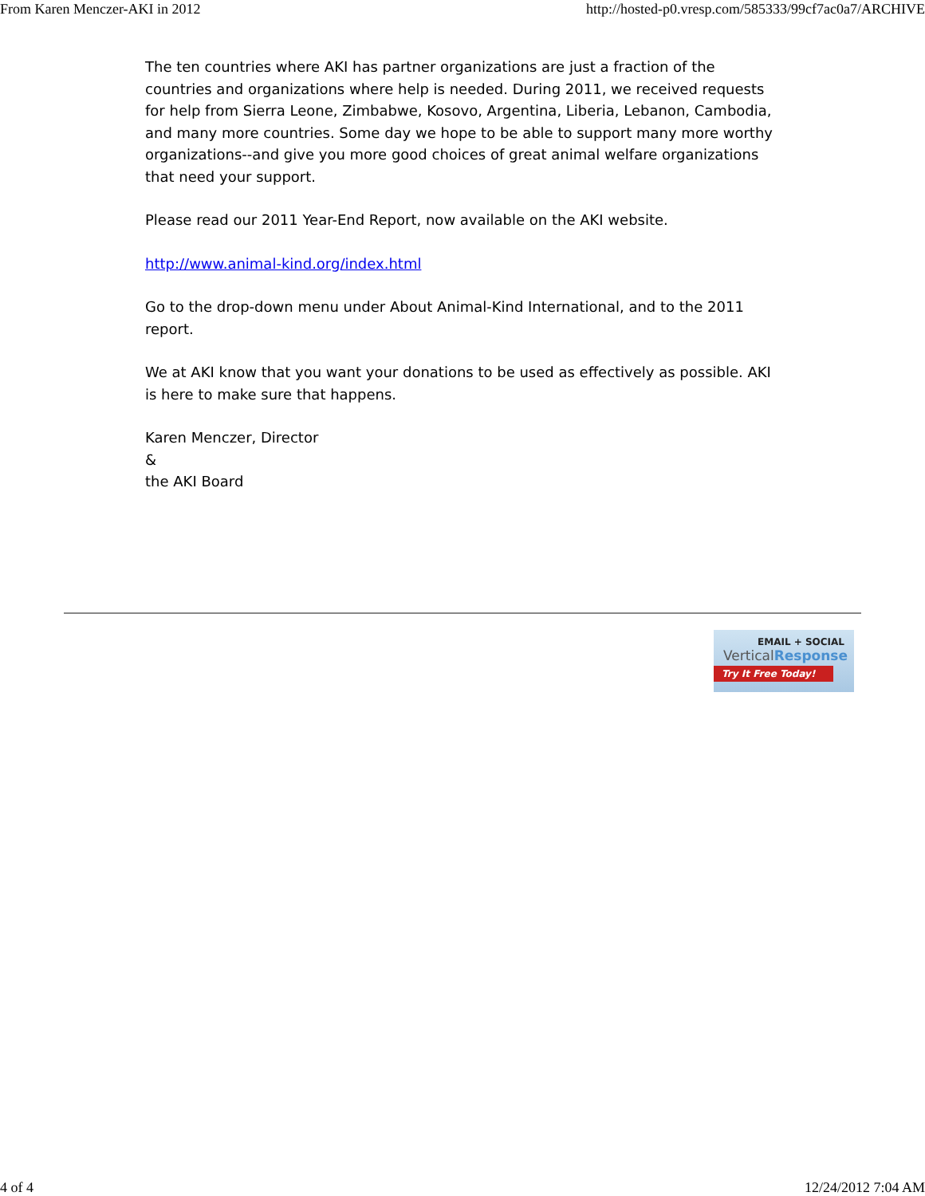From Karen Menczer-AKI in 2012 http://hosted-p0.vresp.com/585333/99cf7ac0a7/ARCHIVE
The ten countries where AKI has partner organizations are just a fraction of the countries and organizations where help is needed. During 2011, we received requests for help from Sierra Leone, Zimbabwe, Kosovo, Argentina, Liberia, Lebanon, Cambodia, and many more countries. Some day we hope to be able to support many more worthy organizations--and give you more good choices of great animal welfare organizations that need your support.
Please read our 2011 Year-End Report, now available on the AKI website.
http://www.animal-kind.org/index.html
Go to the drop-down menu under About Animal-Kind International, and to the 2011 report.
We at AKI know that you want your donations to be used as effectively as possible. AKI is here to make sure that happens.
Karen Menczer, Director
&
the AKI Board
EMAIL + SOCIAL
VerticalResponse
Try It Free Today!
4 of 4 12/24/2012 7:04 AM